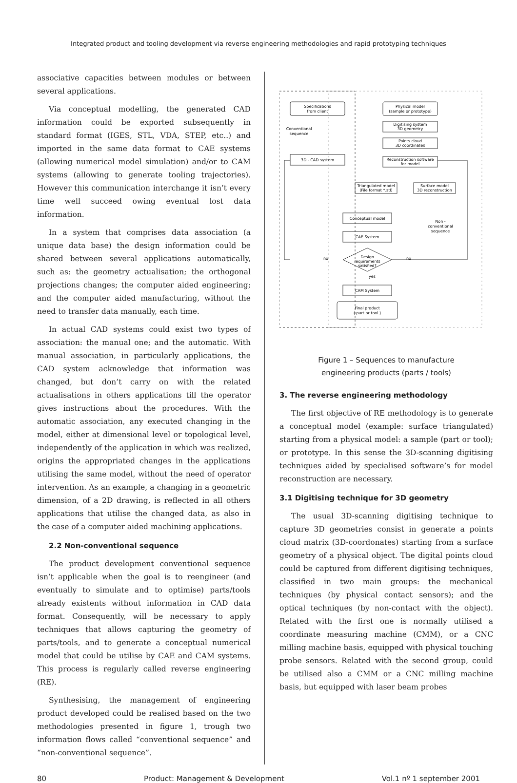Integrated product and tooling development via reverse engineering methodologies and rapid prototyping techniques
associative capacities between modules or between several applications.
Via conceptual modelling, the generated CAD information could be exported subsequently in standard format (IGES, STL, VDA, STEP, etc..) and imported in the same data format to CAE systems (allowing numerical model simulation) and/or to CAM systems (allowing to generate tooling trajectories). However this communication interchange it isn’t every time well succeed owing eventual lost data information.
In a system that comprises data association (a unique data base) the design information could be shared between several applications automatically, such as: the geometry actualisation; the orthogonal projections changes; the computer aided engineering; and the computer aided manufacturing, without the need to transfer data manually, each time.
In actual CAD systems could exist two types of association: the manual one; and the automatic. With manual association, in particularly applications, the CAD system acknowledge that information was changed, but don’t carry on with the related actualisations in others applications till the operator gives instructions about the procedures. With the automatic association, any executed changing in the model, either at dimensional level or topological level, independently of the application in which was realized, origins the appropriated changes in the applications utilising the same model, without the need of operator intervention. As an example, a changing in a geometric dimension, of a 2D drawing, is reflected in all others applications that utilise the changed data, as also in the case of a computer aided machining applications.
2.2 Non-conventional sequence
The product development conventional sequence isn’t applicable when the goal is to reengineer (and eventually to simulate and to optimise) parts/tools already existents without information in CAD data format. Consequently, will be necessary to apply techniques that allows capturing the geometry of parts/tools, and to generate a conceptual numerical model that could be utilise by CAE and CAM systems. This process is regularly called reverse engineering (RE).
Synthesising, the management of engineering product developed could be realised based on the two methodologies presented in figure 1, trough two information flows called “conventional sequence” and “non-conventional sequence”.
Specifications
from client
Physical model
(sample or prototype)
Digitising system
3D geometry
Points cloud
3D coordinates
3D - CAD system
Reconstruction software
for model
Triangulated model
(File format *.stl)
Surface model
3D reconstruction
Conceptual model
CAE System
Design
requirements
satisfied?
yes
CAM System
Final product
( part or tool )
Conventional
sequence
Non -
conventional
sequence
no
no
Figure 1 – Sequences to manufacture
engineering products (parts / tools)
3. The reverse engineering methodology
The first objective of RE methodology is to generate a conceptual model (example: surface triangulated) starting from a physical model: a sample (part or tool); or prototype. In this sense the 3D-scanning digitising techniques aided by specialised software’s for model reconstruction are necessary.
3.1 Digitising technique for 3D geometry
The usual 3D-scanning digitising technique to capture 3D geometries consist in generate a points cloud matrix (3D-coordonates) starting from a surface geometry of a physical object. The digital points cloud could be captured from different digitising techniques, classified in two main groups: the mechanical techniques (by physical contact sensors); and the optical techniques (by non-contact with the object). Related with the first one is normally utilised a coordinate measuring machine (CMM), or a CNC milling machine basis, equipped with physical touching probe sensors. Related with the second group, could be utilised also a CMM or a CNC milling machine basis, but equipped with laser beam probes
80 Product: Management & Development Vol.1 nº 1 september 2001